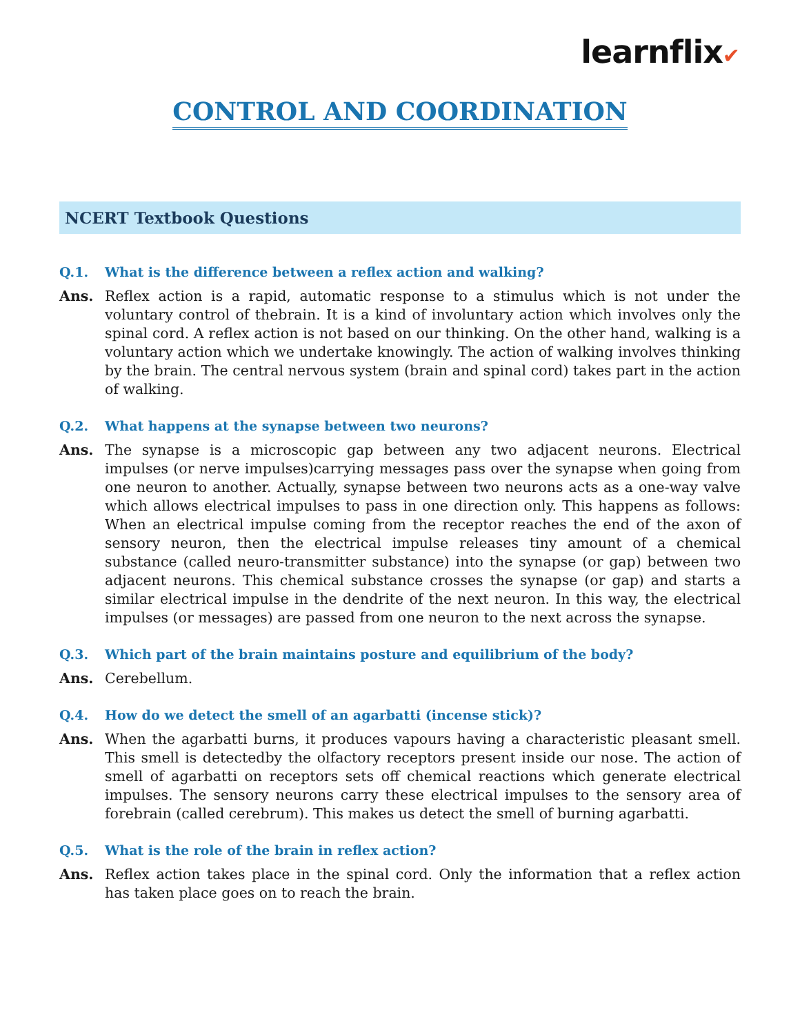learnflix✔
CONTROL AND COORDINATION
NCERT Textbook Questions
Q.1. What is the difference between a reflex action and walking?
Ans. Reflex action is a rapid, automatic response to a stimulus which is not under the voluntary control of thebrain. It is a kind of involuntary action which involves only the spinal cord. A reflex action is not based on our thinking. On the other hand, walking is a voluntary action which we undertake knowingly. The action of walking involves thinking by the brain. The central nervous system (brain and spinal cord) takes part in the action of walking.
Q.2. What happens at the synapse between two neurons?
Ans. The synapse is a microscopic gap between any two adjacent neurons. Electrical impulses (or nerve impulses)carrying messages pass over the synapse when going from one neuron to another. Actually, synapse between two neurons acts as a one-way valve which allows electrical impulses to pass in one direction only. This happens as follows: When an electrical impulse coming from the receptor reaches the end of the axon of sensory neuron, then the electrical impulse releases tiny amount of a chemical substance (called neuro-transmitter substance) into the synapse (or gap) between two adjacent neurons. This chemical substance crosses the synapse (or gap) and starts a similar electrical impulse in the dendrite of the next neuron. In this way, the electrical impulses (or messages) are passed from one neuron to the next across the synapse.
Q.3. Which part of the brain maintains posture and equilibrium of the body?
Ans. Cerebellum.
Q.4. How do we detect the smell of an agarbatti (incense stick)?
Ans. When the agarbatti burns, it produces vapours having a characteristic pleasant smell. This smell is detectedby the olfactory receptors present inside our nose. The action of smell of agarbatti on receptors sets off chemical reactions which generate electrical impulses. The sensory neurons carry these electrical impulses to the sensory area of forebrain (called cerebrum). This makes us detect the smell of burning agarbatti.
Q.5. What is the role of the brain in reflex action?
Ans. Reflex action takes place in the spinal cord. Only the information that a reflex action has taken place goes on to reach the brain.